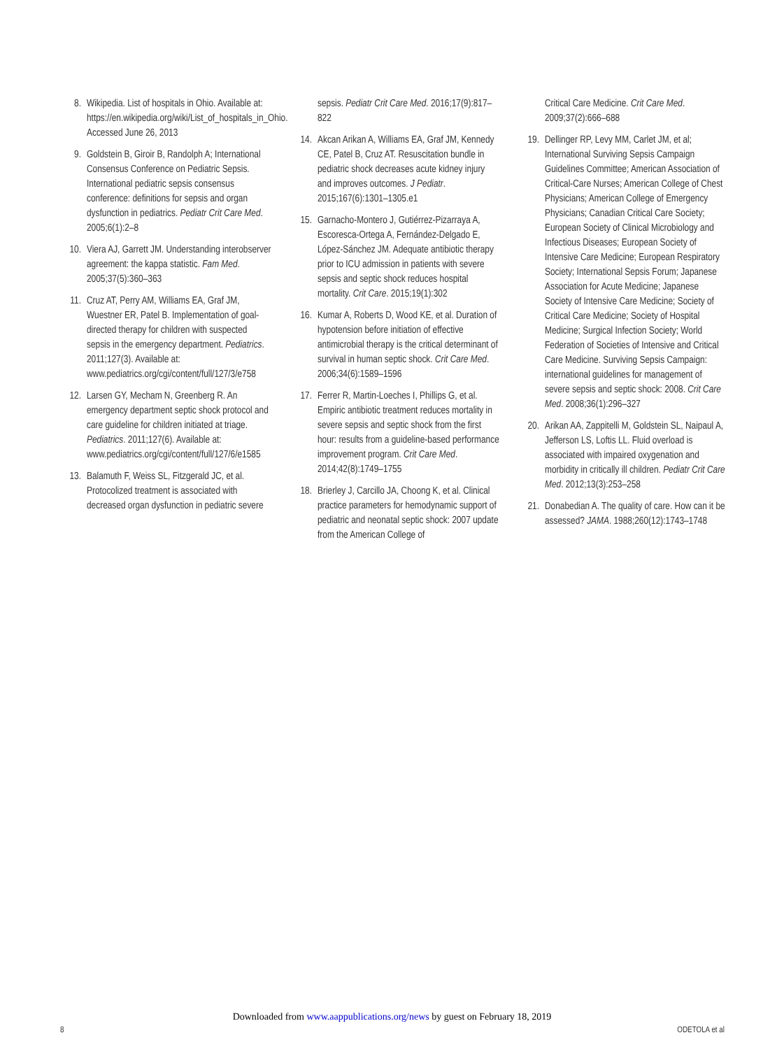8. Wikipedia. List of hospitals in Ohio. Available at: https://en.wikipedia.org/wiki/List_of_hospitals_in_Ohio. Accessed June 26, 2013
9. Goldstein B, Giroir B, Randolph A; International Consensus Conference on Pediatric Sepsis. International pediatric sepsis consensus conference: definitions for sepsis and organ dysfunction in pediatrics. Pediatr Crit Care Med. 2005;6(1):2–8
10. Viera AJ, Garrett JM. Understanding interobserver agreement: the kappa statistic. Fam Med. 2005;37(5):360–363
11. Cruz AT, Perry AM, Williams EA, Graf JM, Wuestner ER, Patel B. Implementation of goal-directed therapy for children with suspected sepsis in the emergency department. Pediatrics. 2011;127(3). Available at: www.pediatrics.org/cgi/content/full/127/3/e758
12. Larsen GY, Mecham N, Greenberg R. An emergency department septic shock protocol and care guideline for children initiated at triage. Pediatrics. 2011;127(6). Available at: www.pediatrics.org/cgi/content/full/127/6/e1585
13. Balamuth F, Weiss SL, Fitzgerald JC, et al. Protocolized treatment is associated with decreased organ dysfunction in pediatric severe
sepsis. Pediatr Crit Care Med. 2016;17(9):817–822
14. Akcan Arikan A, Williams EA, Graf JM, Kennedy CE, Patel B, Cruz AT. Resuscitation bundle in pediatric shock decreases acute kidney injury and improves outcomes. J Pediatr. 2015;167(6):1301–1305.e1
15. Garnacho-Montero J, Gutiérrez-Pizarraya A, Escoresca-Ortega A, Fernández-Delgado E, López-Sánchez JM. Adequate antibiotic therapy prior to ICU admission in patients with severe sepsis and septic shock reduces hospital mortality. Crit Care. 2015;19(1):302
16. Kumar A, Roberts D, Wood KE, et al. Duration of hypotension before initiation of effective antimicrobial therapy is the critical determinant of survival in human septic shock. Crit Care Med. 2006;34(6):1589–1596
17. Ferrer R, Martin-Loeches I, Phillips G, et al. Empiric antibiotic treatment reduces mortality in severe sepsis and septic shock from the first hour: results from a guideline-based performance improvement program. Crit Care Med. 2014;42(8):1749–1755
18. Brierley J, Carcillo JA, Choong K, et al. Clinical practice parameters for hemodynamic support of pediatric and neonatal septic shock: 2007 update from the American College of
Critical Care Medicine. Crit Care Med. 2009;37(2):666–688
19. Dellinger RP, Levy MM, Carlet JM, et al; International Surviving Sepsis Campaign Guidelines Committee; American Association of Critical-Care Nurses; American College of Chest Physicians; American College of Emergency Physicians; Canadian Critical Care Society; European Society of Clinical Microbiology and Infectious Diseases; European Society of Intensive Care Medicine; European Respiratory Society; International Sepsis Forum; Japanese Association for Acute Medicine; Japanese Society of Intensive Care Medicine; Society of Critical Care Medicine; Society of Hospital Medicine; Surgical Infection Society; World Federation of Societies of Intensive and Critical Care Medicine. Surviving Sepsis Campaign: international guidelines for management of severe sepsis and septic shock: 2008. Crit Care Med. 2008;36(1):296–327
20. Arikan AA, Zappitelli M, Goldstein SL, Naipaul A, Jefferson LS, Loftis LL. Fluid overload is associated with impaired oxygenation and morbidity in critically ill children. Pediatr Crit Care Med. 2012;13(3):253–258
21. Donabedian A. The quality of care. How can it be assessed? JAMA. 1988;260(12):1743–1748
Downloaded from www.aappublications.org/news by guest on February 18, 2019
8 ODETOLA et al